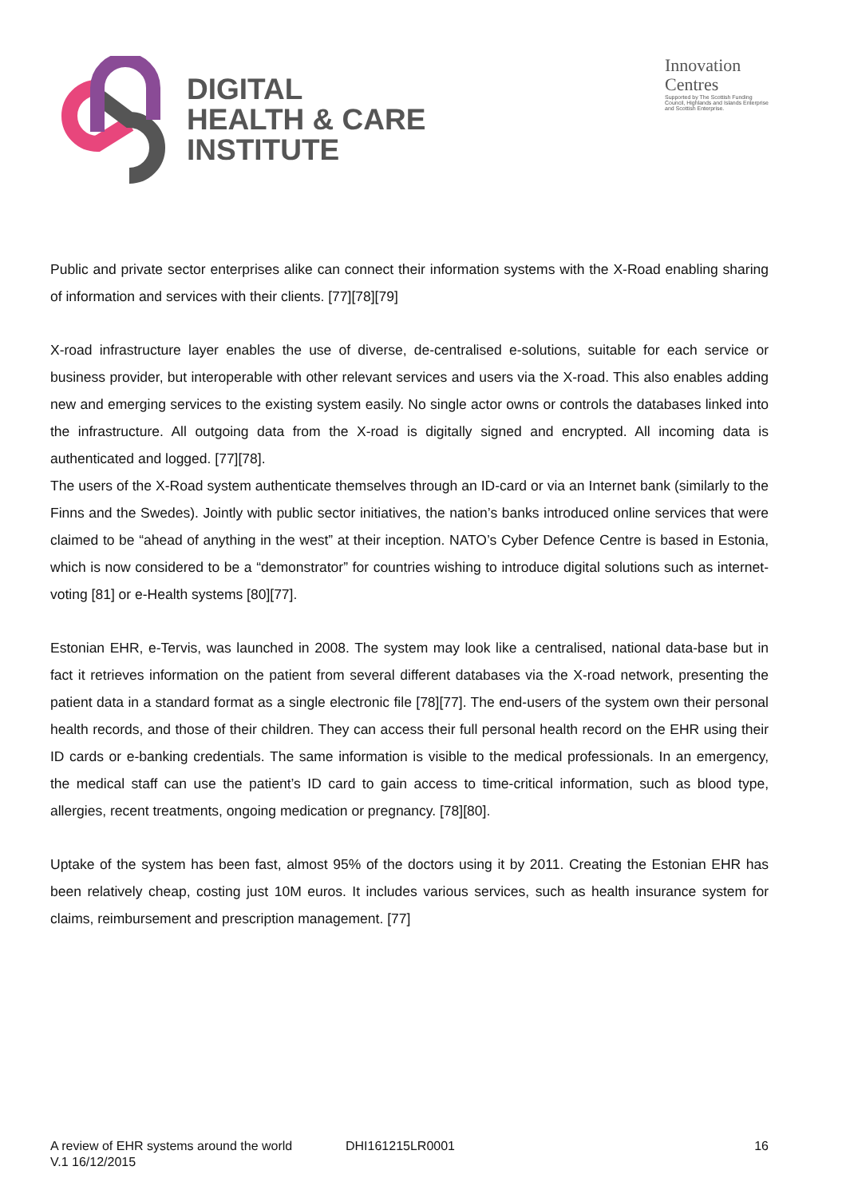DIGITAL
HEALTH & CARE
INSTITUTE
Innovation
Centres
Supported by The Scottish Funding Council, Highlands and Islands Enterprise and Scottish Enterprise.
Public and private sector enterprises alike can connect their information systems with the X-Road enabling sharing of information and services with their clients. [77][78][79]
X-road infrastructure layer enables the use of diverse, de-centralised e-solutions, suitable for each service or business provider, but interoperable with other relevant services and users via the X-road. This also enables adding new and emerging services to the existing system easily. No single actor owns or controls the databases linked into the infrastructure. All outgoing data from the X-road is digitally signed and encrypted. All incoming data is authenticated and logged. [77][78].
The users of the X-Road system authenticate themselves through an ID-card or via an Internet bank (similarly to the Finns and the Swedes). Jointly with public sector initiatives, the nation’s banks introduced online services that were claimed to be “ahead of anything in the west” at their inception. NATO’s Cyber Defence Centre is based in Estonia, which is now considered to be a “demonstrator” for countries wishing to introduce digital solutions such as internet-voting [81] or e-Health systems [80][77].
Estonian EHR, e-Tervis, was launched in 2008. The system may look like a centralised, national data-base but in fact it retrieves information on the patient from several different databases via the X-road network, presenting the patient data in a standard format as a single electronic file [78][77]. The end-users of the system own their personal health records, and those of their children. They can access their full personal health record on the EHR using their ID cards or e-banking credentials. The same information is visible to the medical professionals. In an emergency, the medical staff can use the patient’s ID card to gain access to time-critical information, such as blood type, allergies, recent treatments, ongoing medication or pregnancy. [78][80].
Uptake of the system has been fast, almost 95% of the doctors using it by 2011. Creating the Estonian EHR has been relatively cheap, costing just 10M euros. It includes various services, such as health insurance system for claims, reimbursement and prescription management. [77]
A review of EHR systems around the world DHI161215LR0001 16
V.1 16/12/2015